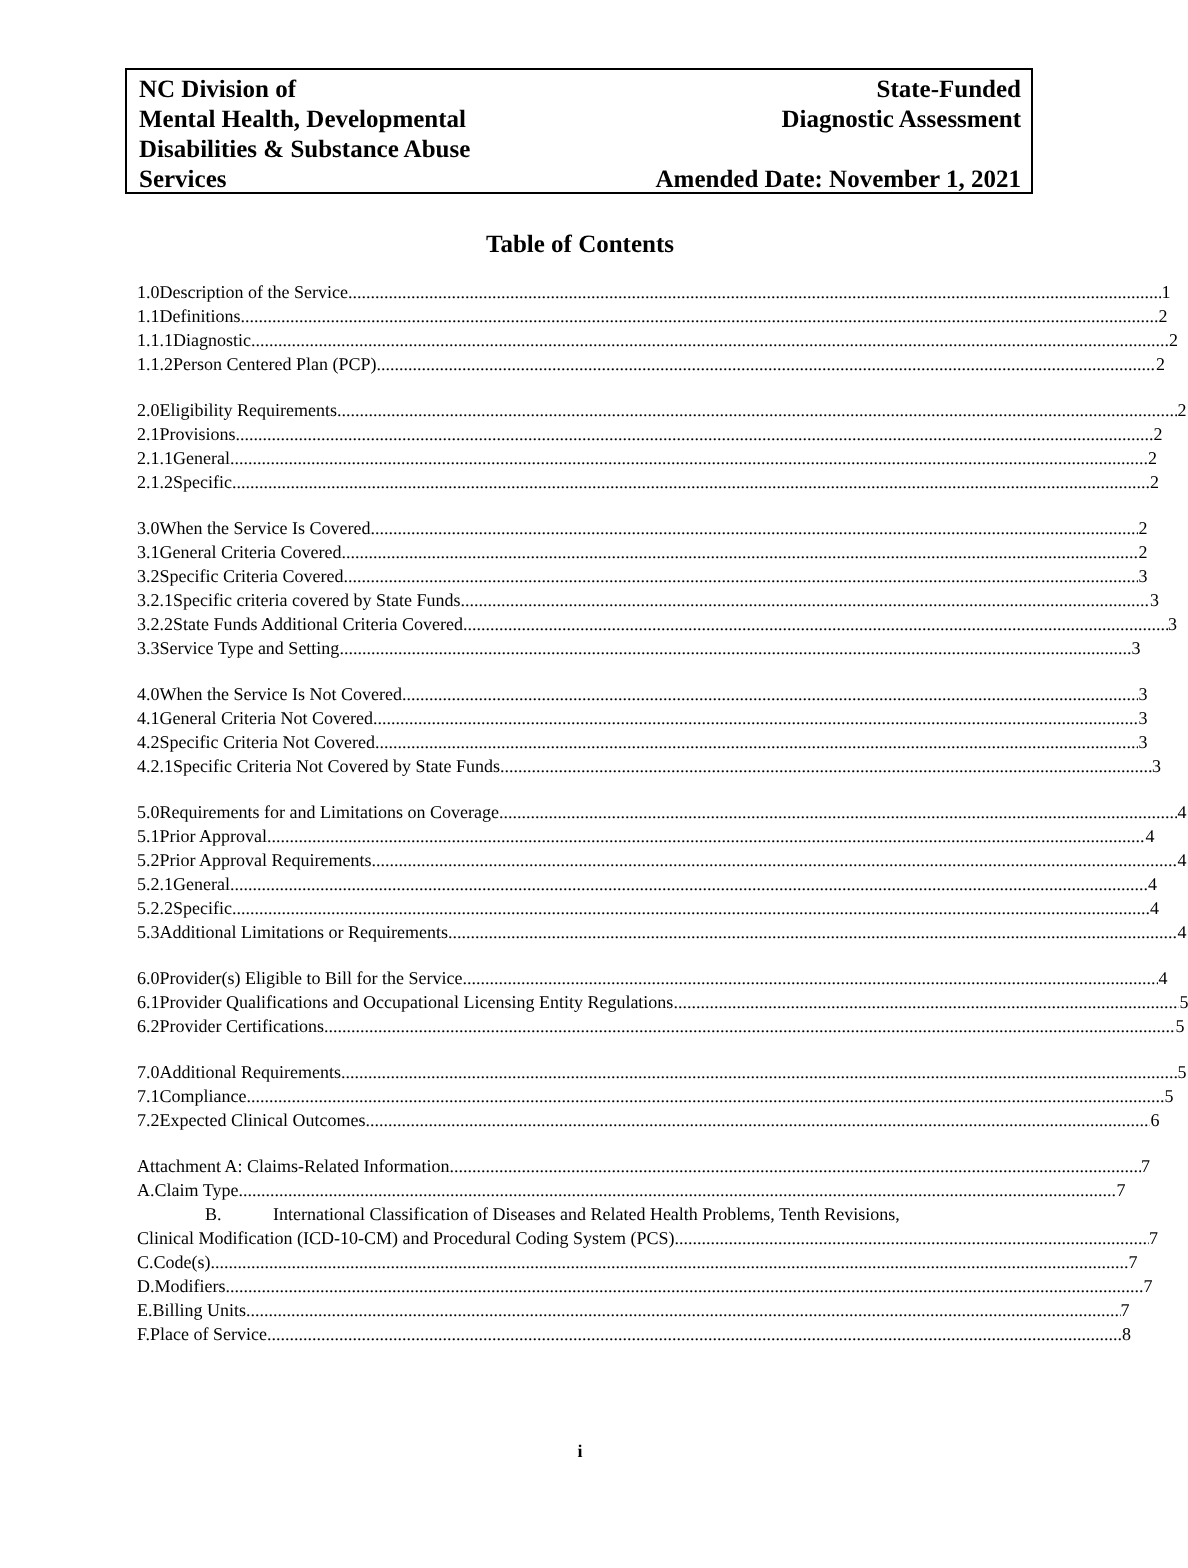NC Division of
Mental Health, Developmental
Disabilities & Substance Abuse
Services
State-Funded
Diagnostic Assessment
Amended Date: November 1, 2021
Table of Contents
1.0 Description of the Service 1
1.1 Definitions 2
1.1.1 Diagnostic 2
1.1.2 Person Centered Plan (PCP) 2
2.0 Eligibility Requirements 2
2.1 Provisions 2
2.1.1 General 2
2.1.2 Specific 2
3.0 When the Service Is Covered 2
3.1 General Criteria Covered 2
3.2 Specific Criteria Covered 3
3.2.1 Specific criteria covered by State Funds 3
3.2.2 State Funds Additional Criteria Covered 3
3.3 Service Type and Setting 3
4.0 When the Service Is Not Covered 3
4.1 General Criteria Not Covered 3
4.2 Specific Criteria Not Covered 3
4.2.1 Specific Criteria Not Covered by State Funds 3
5.0 Requirements for and Limitations on Coverage 4
5.1 Prior Approval 4
5.2 Prior Approval Requirements 4
5.2.1 General 4
5.2.2 Specific 4
5.3 Additional Limitations or Requirements 4
6.0 Provider(s) Eligible to Bill for the Service 4
6.1 Provider Qualifications and Occupational Licensing Entity Regulations 5
6.2 Provider Certifications 5
7.0 Additional Requirements 5
7.1 Compliance 5
7.2 Expected Clinical Outcomes 6
Attachment A: Claims-Related Information 7
A. Claim Type 7
B. International Classification of Diseases and Related Health Problems, Tenth Revisions,
Clinical Modification (ICD-10-CM) and Procedural Coding System (PCS) 7
C. Code(s) 7
D. Modifiers 7
E. Billing Units 7
F. Place of Service 8
i